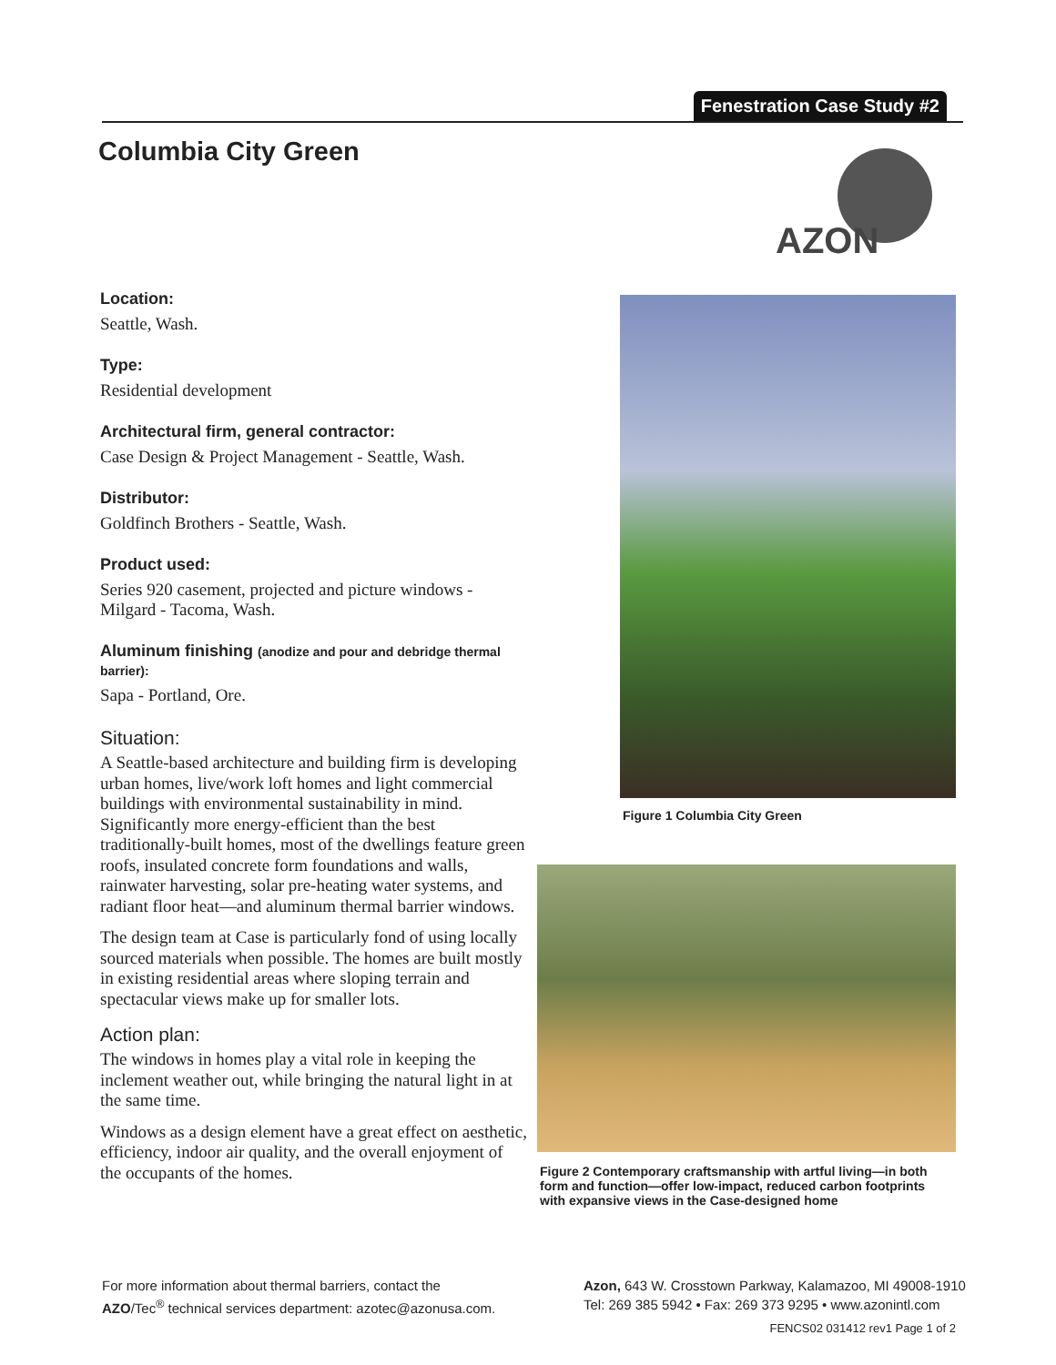Fenestration Case Study #2
Columbia City Green
AZON
Location:
Seattle, Wash.
Type:
Residential development
Architectural firm, general contractor:
Case Design & Project Management - Seattle, Wash.
Distributor:
Goldfinch Brothers - Seattle, Wash.
Product used:
Series 920 casement, projected and picture windows - Milgard - Tacoma, Wash.
Aluminum finishing (anodize and pour and debridge thermal barrier):
Sapa - Portland, Ore.
Situation:
A Seattle-based architecture and building firm is developing urban homes, live/work loft homes and light commercial buildings with environmental sustainability in mind. Significantly more energy-efficient than the best traditionally-built homes, most of the dwellings feature green roofs, insulated concrete form foundations and walls, rainwater harvesting, solar pre-heating water systems, and radiant floor heat—and aluminum thermal barrier windows.
The design team at Case is particularly fond of using locally sourced materials when possible. The homes are built mostly in existing residential areas where sloping terrain and spectacular views make up for smaller lots.
Action plan:
The windows in homes play a vital role in keeping the inclement weather out, while bringing the natural light in at the same time.
Windows as a design element have a great effect on aesthetic, efficiency, indoor air quality, and the overall enjoyment of the occupants of the homes.
Figure 1 Columbia City Green
Figure 2 Contemporary craftsmanship with artful living—in both form and function—offer low-impact, reduced carbon footprints with expansive views in the Case-designed home
For more information about thermal barriers, contact the
AZO/Tec<sup>®</sup> technical services department: azotec@azonusa.com.
Azon, 643 W. Crosstown Parkway, Kalamazoo, MI 49008-1910
Tel: 269 385 5942 • Fax: 269 373 9295 • www.azonintl.com
FENCS02 031412 rev1 Page 1 of 2